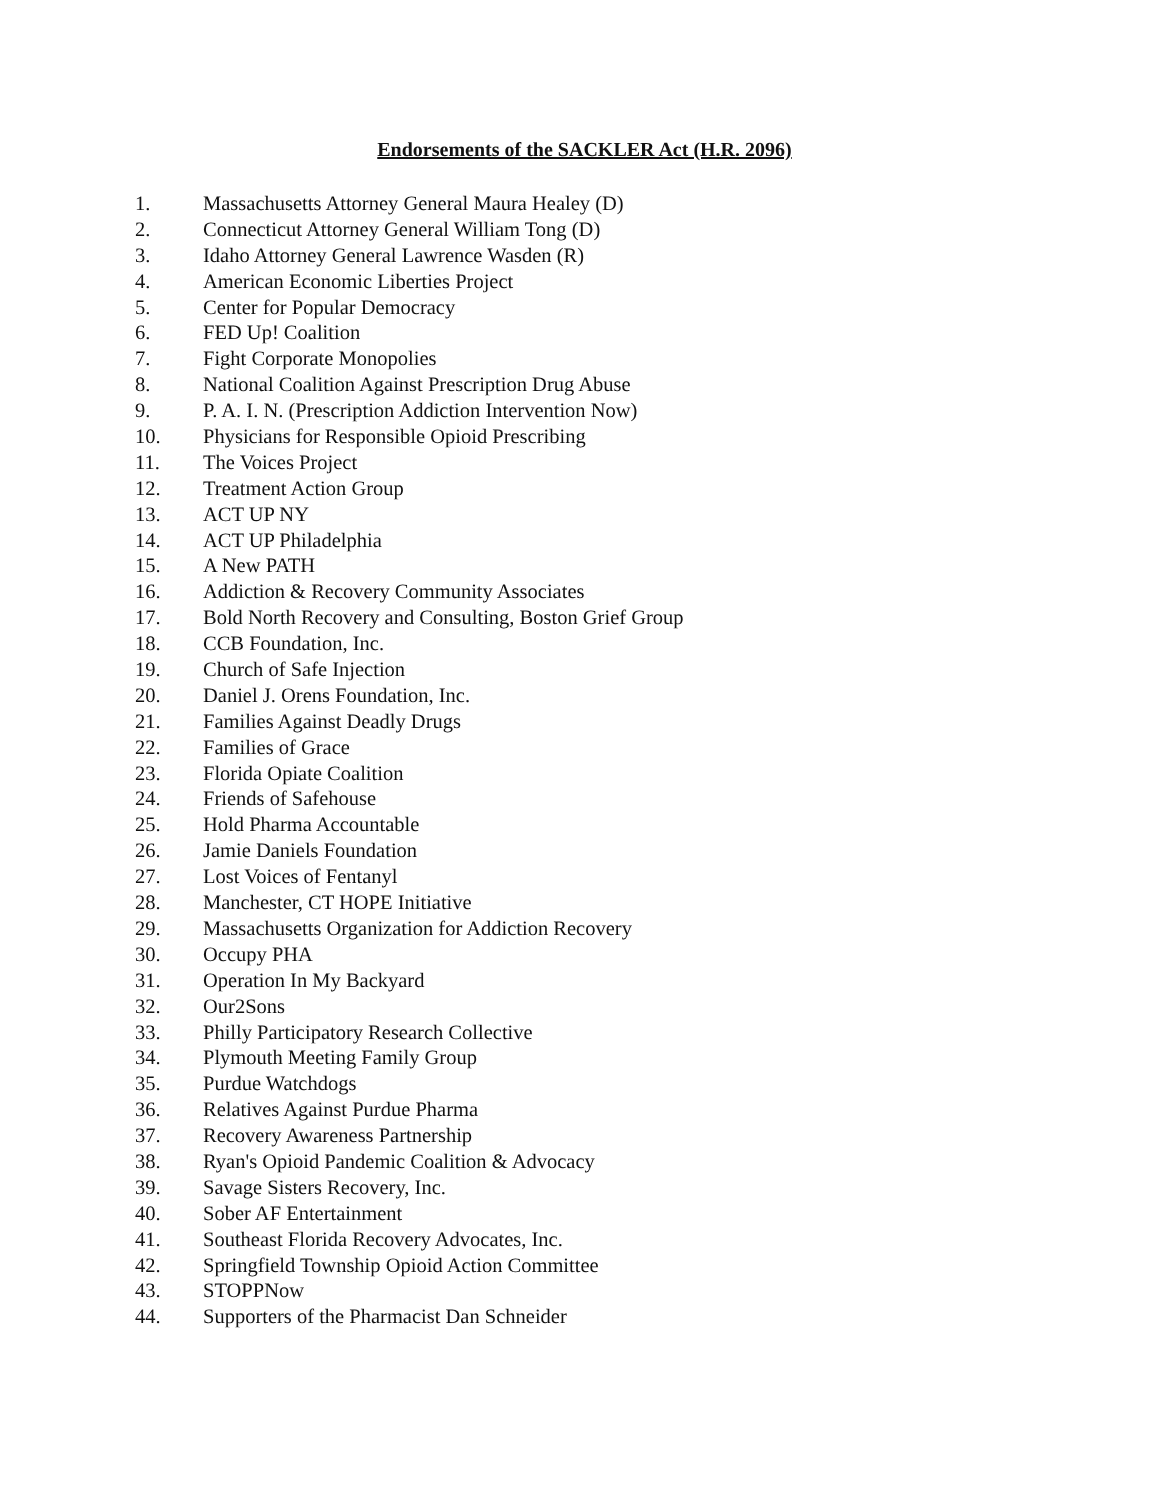Endorsements of the SACKLER Act (H.R. 2096)
1. Massachusetts Attorney General Maura Healey (D)
2. Connecticut Attorney General William Tong (D)
3. Idaho Attorney General Lawrence Wasden (R)
4. American Economic Liberties Project
5. Center for Popular Democracy
6. FED Up! Coalition
7. Fight Corporate Monopolies
8. National Coalition Against Prescription Drug Abuse
9. P. A. I. N. (Prescription Addiction Intervention Now)
10. Physicians for Responsible Opioid Prescribing
11. The Voices Project
12. Treatment Action Group
13. ACT UP NY
14. ACT UP Philadelphia
15. A New PATH
16. Addiction & Recovery Community Associates
17. Bold North Recovery and Consulting, Boston Grief Group
18. CCB Foundation, Inc.
19. Church of Safe Injection
20. Daniel J. Orens Foundation, Inc.
21. Families Against Deadly Drugs
22. Families of Grace
23. Florida Opiate Coalition
24. Friends of Safehouse
25. Hold Pharma Accountable
26. Jamie Daniels Foundation
27. Lost Voices of Fentanyl
28. Manchester, CT HOPE Initiative
29. Massachusetts Organization for Addiction Recovery
30. Occupy PHA
31. Operation In My Backyard
32. Our2Sons
33. Philly Participatory Research Collective
34. Plymouth Meeting Family Group
35. Purdue Watchdogs
36. Relatives Against Purdue Pharma
37. Recovery Awareness Partnership
38. Ryan's Opioid Pandemic Coalition & Advocacy
39. Savage Sisters Recovery, Inc.
40. Sober AF Entertainment
41. Southeast Florida Recovery Advocates, Inc.
42. Springfield Township Opioid Action Committee
43. STOPPNow
44. Supporters of the Pharmacist Dan Schneider